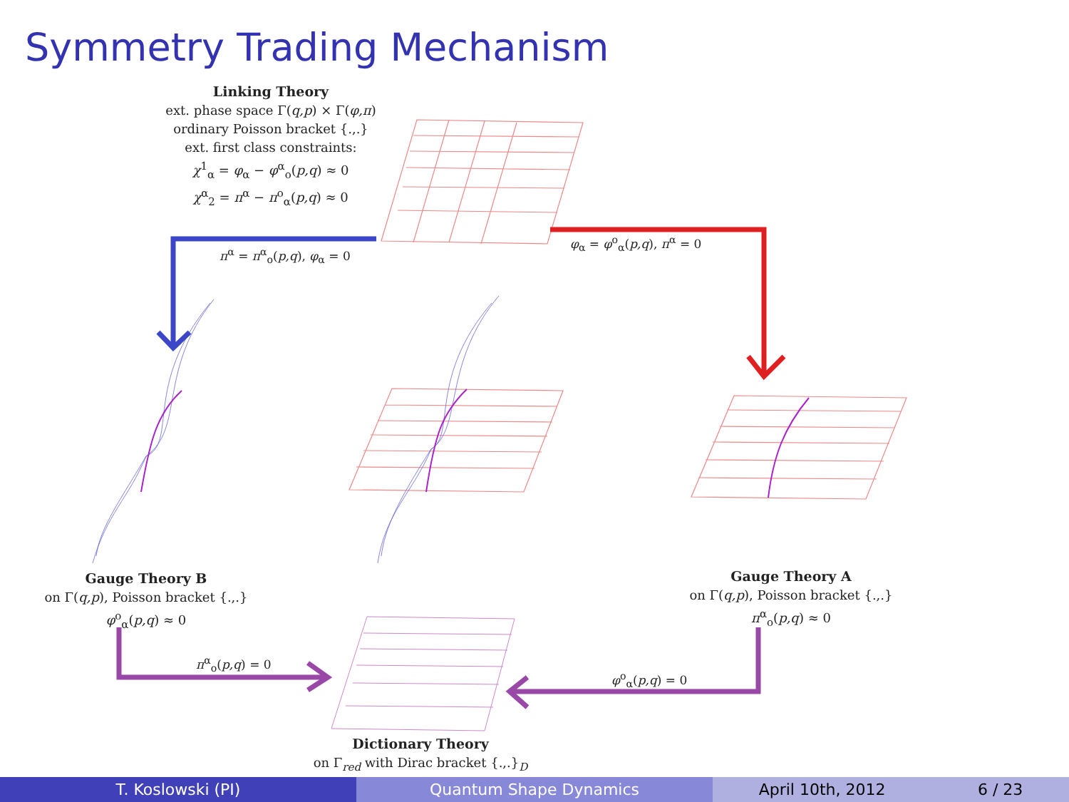Symmetry Trading Mechanism
Linking Theory
ext. phase space Γ(q,p) × Γ(φ,π)
ordinary Poisson bracket {.,.}
ext. first class constraints:
χ<sup>1</sup><sub>α</sub> = φ<sub>α</sub> − φ<sup>α</sup><sub>o</sub>(p,q) ≈ 0
χ<sup>α</sup><sub>2</sub> = π<sup>α</sup> − π<sup>o</sup><sub>α</sub>(p,q) ≈ 0
π<sup>α</sup> = π<sup>α</sup><sub>o</sub>(p,q), φ<sub>α</sub> = 0
φ<sub>α</sub> = φ<sup>o</sup><sub>α</sub>(p,q), π<sup>α</sup> = 0
Gauge Theory B
on Γ(q,p), Poisson bracket {.,.}
φ<sup>o</sup><sub>α</sub>(p,q) ≈ 0
Gauge Theory A
on Γ(q,p), Poisson bracket {.,.}
π<sup>α</sup><sub>o</sub>(p,q) ≈ 0
π<sup>α</sup><sub>o</sub>(p,q) = 0
φ<sup>o</sup><sub>α</sub>(p,q) = 0
Dictionary Theory
on Γ<sub>red</sub> with Dirac bracket {.,.}<sub>D</sub>
T. Koslowski (PI) Quantum Shape Dynamics April 10th, 2012 6 / 23